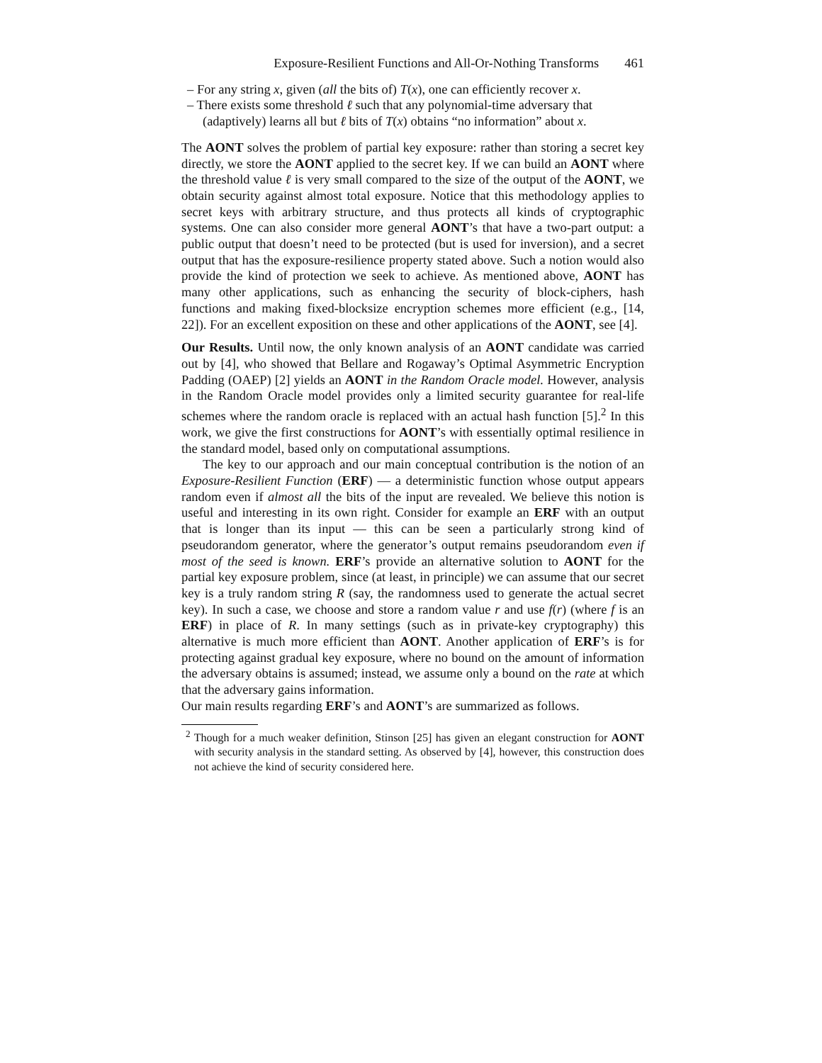Exposure-Resilient Functions and All-Or-Nothing Transforms 461
– For any string x, given (all the bits of) T(x), one can efficiently recover x.
– There exists some threshold ℓ such that any polynomial-time adversary that (adaptively) learns all but ℓ bits of T(x) obtains “no information” about x.
The AONT solves the problem of partial key exposure: rather than storing a secret key directly, we store the AONT applied to the secret key. If we can build an AONT where the threshold value ℓ is very small compared to the size of the output of the AONT, we obtain security against almost total exposure. Notice that this methodology applies to secret keys with arbitrary structure, and thus protects all kinds of cryptographic systems. One can also consider more general AONT’s that have a two-part output: a public output that doesn’t need to be protected (but is used for inversion), and a secret output that has the exposure-resilience property stated above. Such a notion would also provide the kind of protection we seek to achieve. As mentioned above, AONT has many other applications, such as enhancing the security of block-ciphers, hash functions and making fixed-blocksize encryption schemes more efficient (e.g., [14, 22]). For an excellent exposition on these and other applications of the AONT, see [4].
Our Results. Until now, the only known analysis of an AONT candidate was carried out by [4], who showed that Bellare and Rogaway’s Optimal Asymmetric Encryption Padding (OAEP) [2] yields an AONT in the Random Oracle model. However, analysis in the Random Oracle model provides only a limited security guarantee for real-life schemes where the random oracle is replaced with an actual hash function [5].<sup>2</sup> In this work, we give the first constructions for AONT’s with essentially optimal resilience in the standard model, based only on computational assumptions.
The key to our approach and our main conceptual contribution is the notion of an Exposure-Resilient Function (ERF) — a deterministic function whose output appears random even if almost all the bits of the input are revealed. We believe this notion is useful and interesting in its own right. Consider for example an ERF with an output that is longer than its input — this can be seen a particularly strong kind of pseudorandom generator, where the generator’s output remains pseudorandom even if most of the seed is known. ERF’s provide an alternative solution to AONT for the partial key exposure problem, since (at least, in principle) we can assume that our secret key is a truly random string R (say, the randomness used to generate the actual secret key). In such a case, we choose and store a random value r and use f(r) (where f is an ERF) in place of R. In many settings (such as in private-key cryptography) this alternative is much more efficient than AONT. Another application of ERF’s is for protecting against gradual key exposure, where no bound on the amount of information the adversary obtains is assumed; instead, we assume only a bound on the rate at which that the adversary gains information.
Our main results regarding ERF’s and AONT’s are summarized as follows.
<sup>2</sup> Though for a much weaker definition, Stinson [25] has given an elegant construction for AONT with security analysis in the standard setting. As observed by [4], however, this construction does not achieve the kind of security considered here.